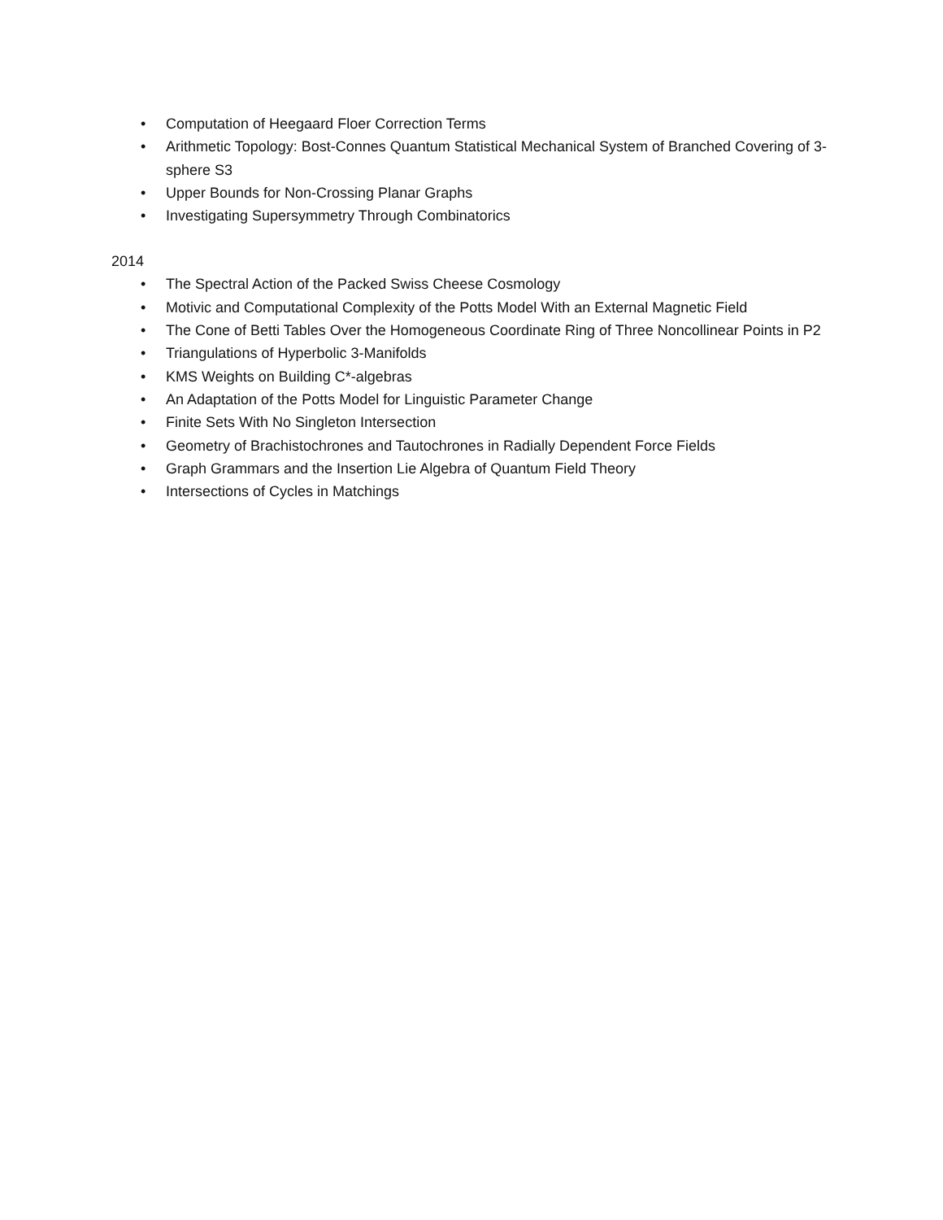• Computation of Heegaard Floer Correction Terms
• Arithmetic Topology: Bost-Connes Quantum Statistical Mechanical System of Branched Covering of 3-sphere S3
• Upper Bounds for Non-Crossing Planar Graphs
• Investigating Supersymmetry Through Combinatorics
2014
• The Spectral Action of the Packed Swiss Cheese Cosmology
• Motivic and Computational Complexity of the Potts Model With an External Magnetic Field
• The Cone of Betti Tables Over the Homogeneous Coordinate Ring of Three Noncollinear Points in P2
• Triangulations of Hyperbolic 3-Manifolds
• KMS Weights on Building C*-algebras
• An Adaptation of the Potts Model for Linguistic Parameter Change
• Finite Sets With No Singleton Intersection
• Geometry of Brachistochrones and Tautochrones in Radially Dependent Force Fields
• Graph Grammars and the Insertion Lie Algebra of Quantum Field Theory
• Intersections of Cycles in Matchings